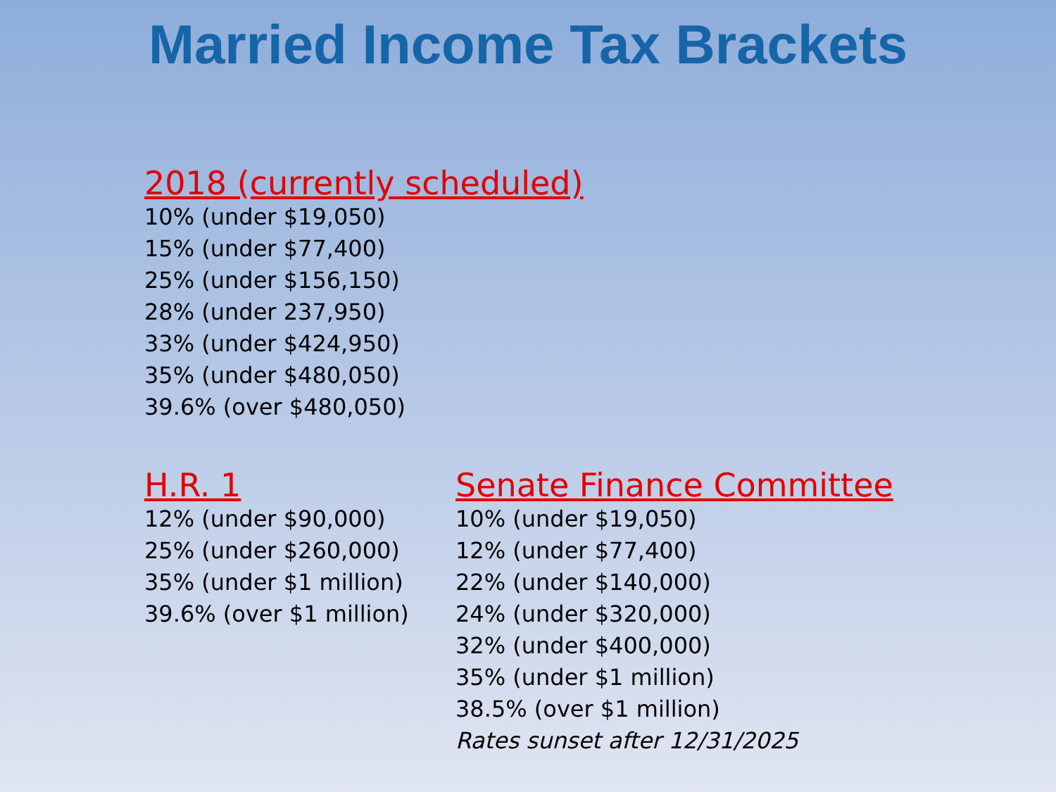Married Income Tax Brackets
2018 (currently scheduled)
10% (under $19,050)
15% (under $77,400)
25% (under $156,150)
28% (under 237,950)
33% (under $424,950)
35% (under $480,050)
39.6% (over $480,050)
H.R. 1
12% (under $90,000)
25% (under $260,000)
35% (under $1 million)
39.6% (over $1 million)
Senate Finance Committee
10% (under $19,050)
12% (under $77,400)
22% (under $140,000)
24% (under $320,000)
32% (under $400,000)
35% (under $1 million)
38.5% (over $1 million)
Rates sunset after 12/31/2025